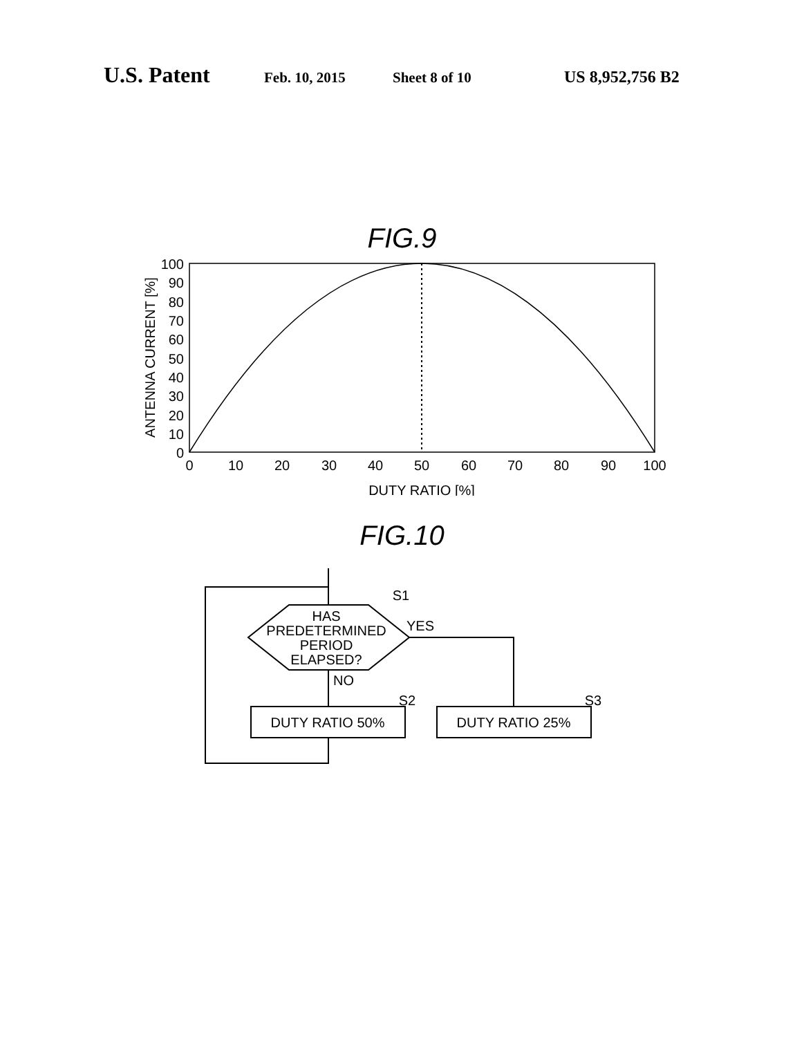U.S. Patent Feb. 10, 2015 Sheet 8 of 10 US 8,952,756 B2
FIG.9
100
90
80
70
60
50
40
30
20
10
0
0
10
20
30
40
50
60
70
80
90
100
DUTY RATIO [%]
ANTENNA CURRENT [%]
FIG.10
HAS
PREDETERMINED
PERIOD
ELAPSED?
S1
YES
NO
S2
S3
DUTY RATIO 50%
DUTY RATIO 25%